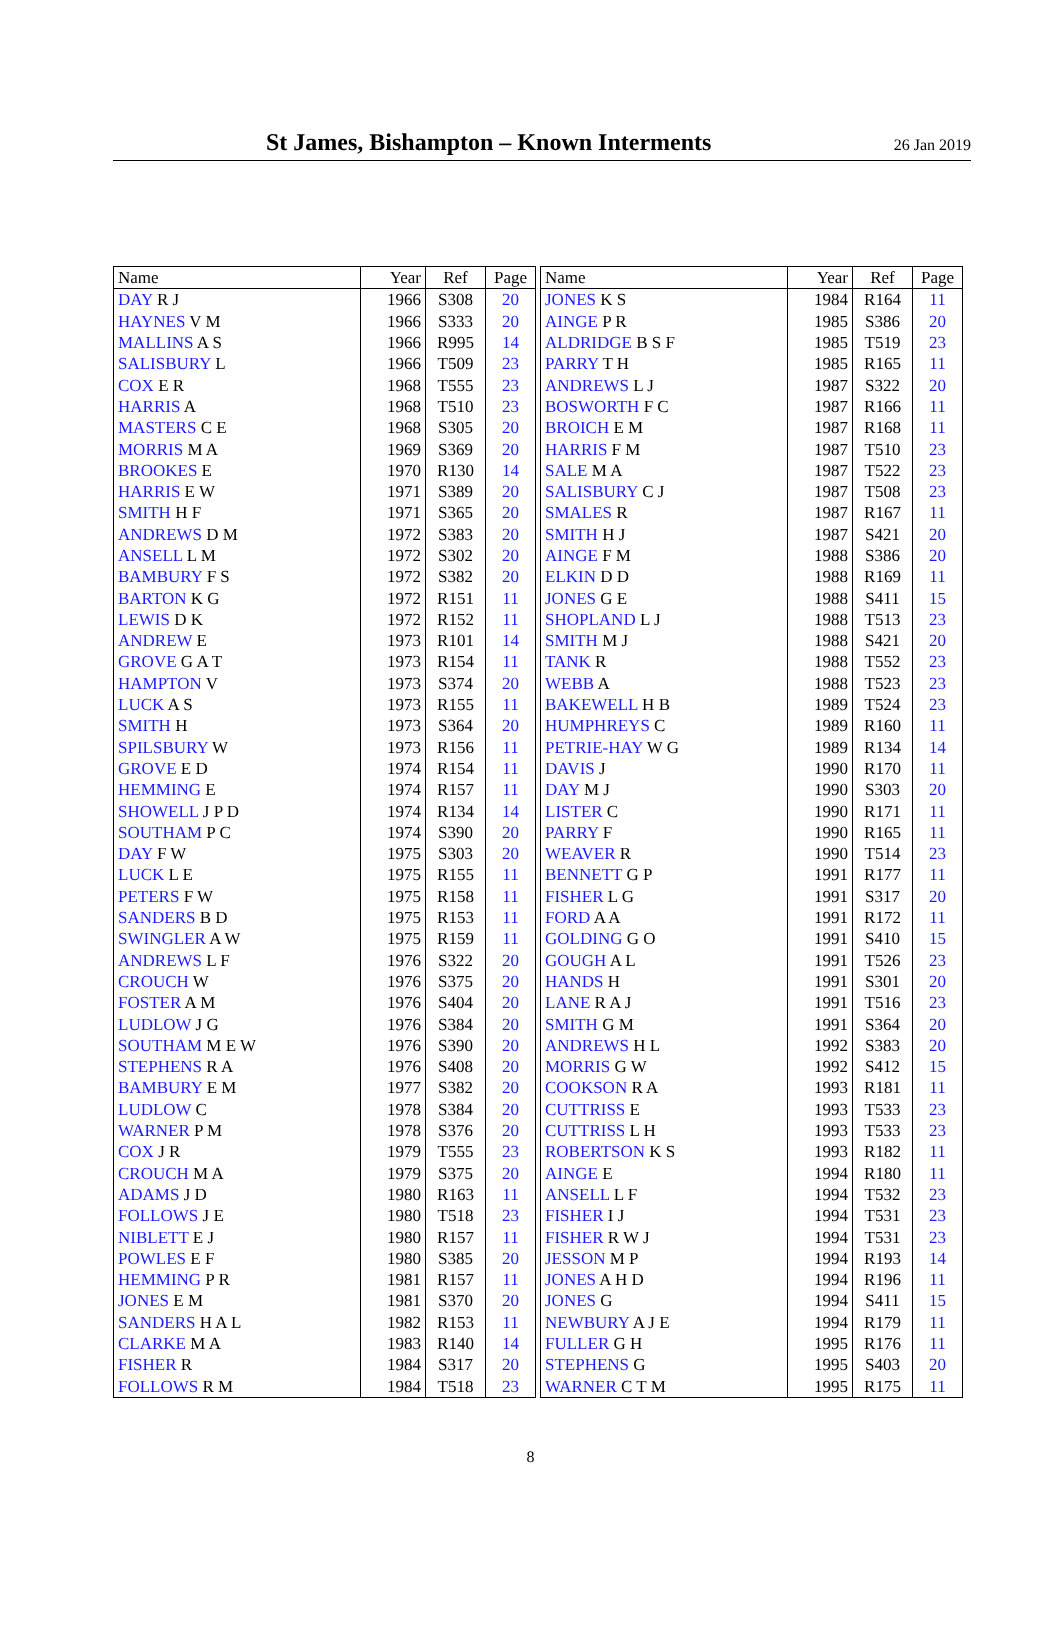St James, Bishampton – Known Interments
26 Jan 2019
| Name | Year | Ref | Page |
| --- | --- | --- | --- |
| DAY R J | 1966 | S308 | 20 |
| HAYNES V M | 1966 | S333 | 20 |
| MALLINS A S | 1966 | R995 | 14 |
| SALISBURY L | 1966 | T509 | 23 |
| COX E R | 1968 | T555 | 23 |
| HARRIS A | 1968 | T510 | 23 |
| MASTERS C E | 1968 | S305 | 20 |
| MORRIS M A | 1969 | S369 | 20 |
| BROOKES E | 1970 | R130 | 14 |
| HARRIS E W | 1971 | S389 | 20 |
| SMITH H F | 1971 | S365 | 20 |
| ANDREWS D M | 1972 | S383 | 20 |
| ANSELL L M | 1972 | S302 | 20 |
| BAMBURY F S | 1972 | S382 | 20 |
| BARTON K G | 1972 | R151 | 11 |
| LEWIS D K | 1972 | R152 | 11 |
| ANDREW E | 1973 | R101 | 14 |
| GROVE G A T | 1973 | R154 | 11 |
| HAMPTON V | 1973 | S374 | 20 |
| LUCK A S | 1973 | R155 | 11 |
| SMITH H | 1973 | S364 | 20 |
| SPILSBURY W | 1973 | R156 | 11 |
| GROVE E D | 1974 | R154 | 11 |
| HEMMING E | 1974 | R157 | 11 |
| SHOWELL J P D | 1974 | R134 | 14 |
| SOUTHAM P C | 1974 | S390 | 20 |
| DAY F W | 1975 | S303 | 20 |
| LUCK L E | 1975 | R155 | 11 |
| PETERS F W | 1975 | R158 | 11 |
| SANDERS B D | 1975 | R153 | 11 |
| SWINGLER A W | 1975 | R159 | 11 |
| ANDREWS L F | 1976 | S322 | 20 |
| CROUCH W | 1976 | S375 | 20 |
| FOSTER A M | 1976 | S404 | 20 |
| LUDLOW J G | 1976 | S384 | 20 |
| SOUTHAM M E W | 1976 | S390 | 20 |
| STEPHENS R A | 1976 | S408 | 20 |
| BAMBURY E M | 1977 | S382 | 20 |
| LUDLOW C | 1978 | S384 | 20 |
| WARNER P M | 1978 | S376 | 20 |
| COX J R | 1979 | T555 | 23 |
| CROUCH M A | 1979 | S375 | 20 |
| ADAMS J D | 1980 | R163 | 11 |
| FOLLOWS J E | 1980 | T518 | 23 |
| NIBLETT E J | 1980 | R157 | 11 |
| POWLES E F | 1980 | S385 | 20 |
| HEMMING P R | 1981 | R157 | 11 |
| JONES E M | 1981 | S370 | 20 |
| SANDERS H A L | 1982 | R153 | 11 |
| CLARKE M A | 1983 | R140 | 14 |
| FISHER R | 1984 | S317 | 20 |
| FOLLOWS R M | 1984 | T518 | 23 |
| Name | Year | Ref | Page |
| --- | --- | --- | --- |
| JONES K S | 1984 | R164 | 11 |
| AINGE P R | 1985 | S386 | 20 |
| ALDRIDGE B S F | 1985 | T519 | 23 |
| PARRY T H | 1985 | R165 | 11 |
| ANDREWS L J | 1987 | S322 | 20 |
| BOSWORTH F C | 1987 | R166 | 11 |
| BROICH E M | 1987 | R168 | 11 |
| HARRIS F M | 1987 | T510 | 23 |
| SALE M A | 1987 | T522 | 23 |
| SALISBURY C J | 1987 | T508 | 23 |
| SMALES R | 1987 | R167 | 11 |
| SMITH H J | 1987 | S421 | 20 |
| AINGE F M | 1988 | S386 | 20 |
| ELKIN D D | 1988 | R169 | 11 |
| JONES G E | 1988 | S411 | 15 |
| SHOPLAND L J | 1988 | T513 | 23 |
| SMITH M J | 1988 | S421 | 20 |
| TANK R | 1988 | T552 | 23 |
| WEBB A | 1988 | T523 | 23 |
| BAKEWELL H B | 1989 | T524 | 23 |
| HUMPHREYS C | 1989 | R160 | 11 |
| PETRIE-HAY W G | 1989 | R134 | 14 |
| DAVIS J | 1990 | R170 | 11 |
| DAY M J | 1990 | S303 | 20 |
| LISTER C | 1990 | R171 | 11 |
| PARRY F | 1990 | R165 | 11 |
| WEAVER R | 1990 | T514 | 23 |
| BENNETT G P | 1991 | R177 | 11 |
| FISHER L G | 1991 | S317 | 20 |
| FORD A A | 1991 | R172 | 11 |
| GOLDING G O | 1991 | S410 | 15 |
| GOUGH A L | 1991 | T526 | 23 |
| HANDS H | 1991 | S301 | 20 |
| LANE R A J | 1991 | T516 | 23 |
| SMITH G M | 1991 | S364 | 20 |
| ANDREWS H L | 1992 | S383 | 20 |
| MORRIS G W | 1992 | S412 | 15 |
| COOKSON R A | 1993 | R181 | 11 |
| CUTTRISS E | 1993 | T533 | 23 |
| CUTTRISS L H | 1993 | T533 | 23 |
| ROBERTSON K S | 1993 | R182 | 11 |
| AINGE E | 1994 | R180 | 11 |
| ANSELL L F | 1994 | T532 | 23 |
| FISHER I J | 1994 | T531 | 23 |
| FISHER R W J | 1994 | T531 | 23 |
| JESSON M P | 1994 | R193 | 14 |
| JONES A H D | 1994 | R196 | 11 |
| JONES G | 1994 | S411 | 15 |
| NEWBURY A J E | 1994 | R179 | 11 |
| FULLER G H | 1995 | R176 | 11 |
| STEPHENS G | 1995 | S403 | 20 |
| WARNER C T M | 1995 | R175 | 11 |
8